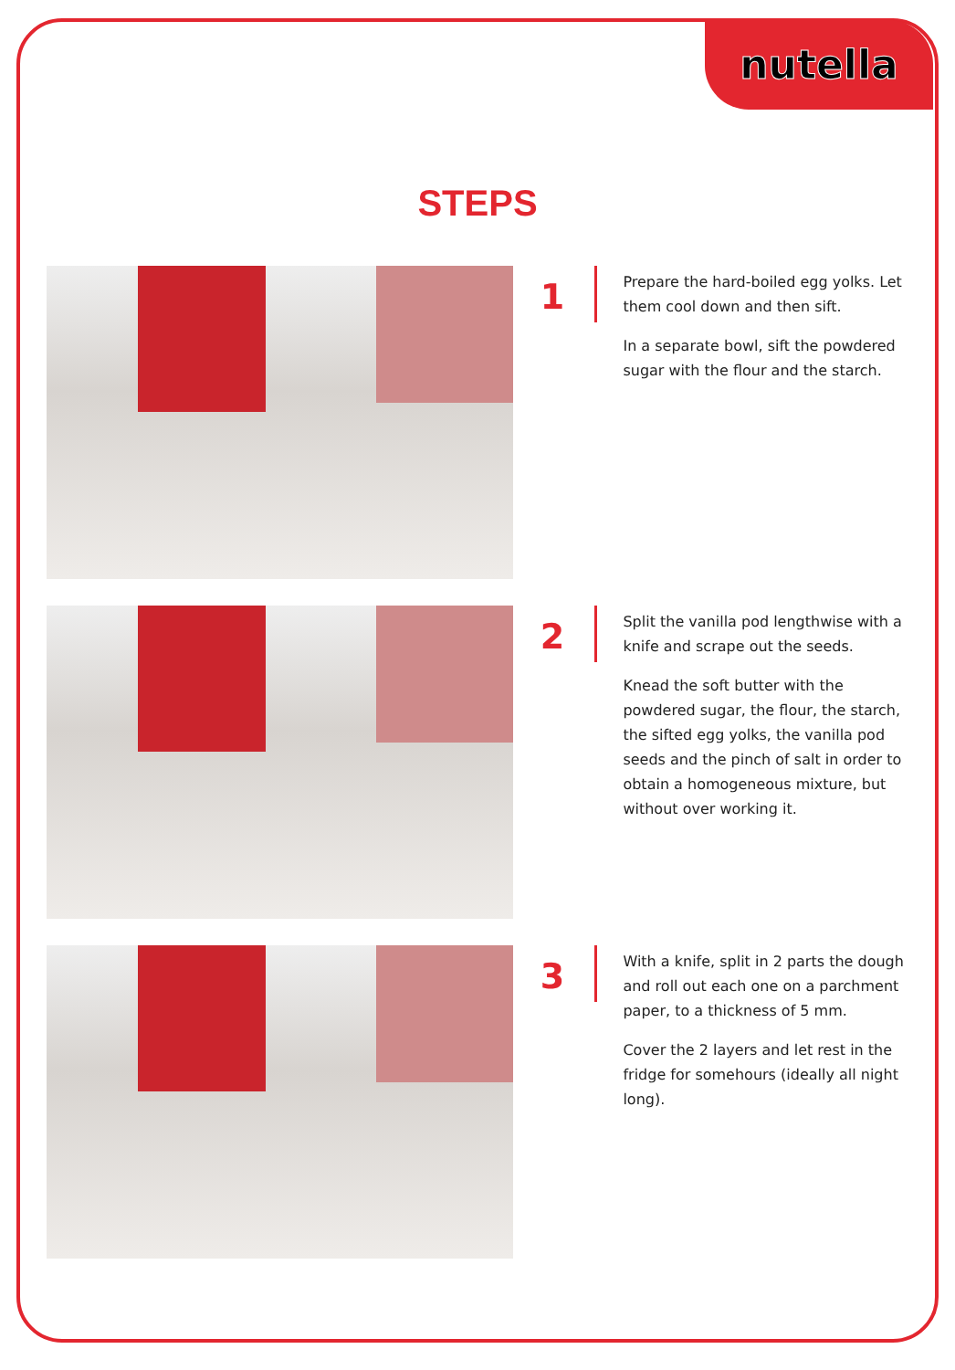nutella
STEPS
1
Prepare the hard-boiled egg yolks. Let them cool down and then sift.
In a separate bowl, sift the powdered sugar with the flour and the starch.
2
Split the vanilla pod lengthwise with a knife and scrape out the seeds.
Knead the soft butter with the powdered sugar, the flour, the starch, the sifted egg yolks, the vanilla pod seeds and the pinch of salt in order to obtain a homogeneous mixture, but without over working it.
3
With a knife, split in 2 parts the dough and roll out each one on a parchment paper, to a thickness of 5 mm.
Cover the 2 layers and let rest in the fridge for somehours (ideally all night long).